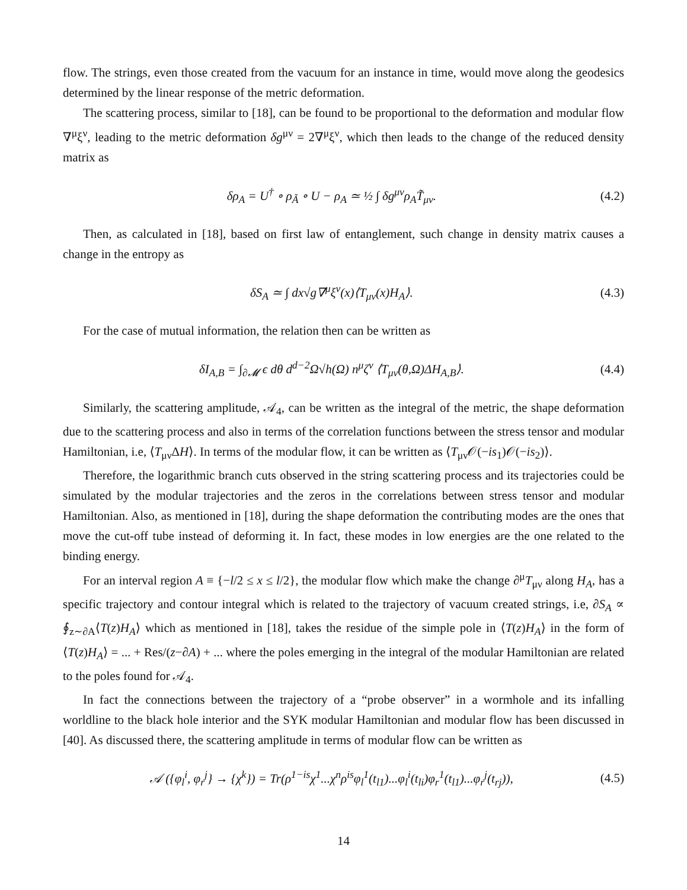flow. The strings, even those created from the vacuum for an instance in time, would move along the geodesics determined by the linear response of the metric deformation.
The scattering process, similar to [18], can be found to be proportional to the deformation and modular flow ∇<sup>μ</sup>ξ<sup>ν</sup>, leading to the metric deformation δg<sup>μν</sup> = 2∇<sup>μ</sup>ξ<sup>ν</sup>, which then leads to the change of the reduced density matrix as
δρ<sub>A</sub> = U<sup>†</sup> ∘ ρ<sub>Ã</sub> ∘ U − ρ<sub>A</sub> ≃ ½ ∫ δg<sup>μν</sup>ρ<sub>A</sub>T̃<sub>μν</sub>. (4.2)
Then, as calculated in [18], based on first law of entanglement, such change in density matrix causes a change in the entropy as
δS<sub>A</sub> ≃ ∫ dx√g∇<sup>μ</sup>ξ<sup>ν</sup>(x)⟨T<sub>μν</sub>(x)H<sub>A</sub>⟩. (4.3)
For the case of mutual information, the relation then can be written as
δI<sub>A,B</sub> = ∫<sub>∂𝓜</sub> ϵ dθ d<sup>d−2</sup>Ω√h(Ω) n<sup>μ</sup>ζ<sup>ν</sup> ⟨T<sub>μν</sub>(θ,Ω)ΔH<sub>A,B</sub>⟩. (4.4)
Similarly, the scattering amplitude, 𝒜<sub>4</sub>, can be written as the integral of the metric, the shape deformation due to the scattering process and also in terms of the correlation functions between the stress tensor and modular Hamiltonian, i.e, ⟨T<sub>μν</sub>ΔH⟩. In terms of the modular flow, it can be written as ⟨T<sub>μν</sub>𝒪(−is<sub>1</sub>)𝒪(−is<sub>2</sub>)⟩.
Therefore, the logarithmic branch cuts observed in the string scattering process and its trajectories could be simulated by the modular trajectories and the zeros in the correlations between stress tensor and modular Hamiltonian. Also, as mentioned in [18], during the shape deformation the contributing modes are the ones that move the cut-off tube instead of deforming it. In fact, these modes in low energies are the one related to the binding energy.
For an interval region A ≡ {−l/2 ≤ x ≤ l/2}, the modular flow which make the change ∂<sup>μ</sup>T<sub>μν</sub> along H<sub>A</sub>, has a specific trajectory and contour integral which is related to the trajectory of vacuum created strings, i.e, ∂S<sub>A</sub> ∝ ∮<sub>z∼∂A</sub>⟨T(z)H<sub>A</sub>⟩ which as mentioned in [18], takes the residue of the simple pole in ⟨T(z)H<sub>A</sub>⟩ in the form of ⟨T(z)H<sub>A</sub>⟩ = ... + Res/(z−∂A) + ... where the poles emerging in the integral of the modular Hamiltonian are related to the poles found for 𝒜<sub>4</sub>.
In fact the connections between the trajectory of a “probe observer” in a wormhole and its infalling worldline to the black hole interior and the SYK modular Hamiltonian and modular flow has been discussed in [40]. As discussed there, the scattering amplitude in terms of modular flow can be written as
𝒜 ({φ<sub>l</sub><sup>i</sup>, φ<sub>r</sub><sup>j</sup>} → {χ<sup>k</sup>}) = Tr(ρ<sup>1−is</sup>χ<sup>1</sup>...χ<sup>n</sup>ρ<sup>is</sup>φ<sub>l</sub><sup>1</sup>(t<sub>l1</sub>)...φ<sub>l</sub><sup>i</sup>(t<sub>li</sub>)φ<sub>r</sub><sup>1</sup>(t<sub>l1</sub>)...φ<sub>r</sub><sup>j</sup>(t<sub>rj</sub>)), (4.5)
14